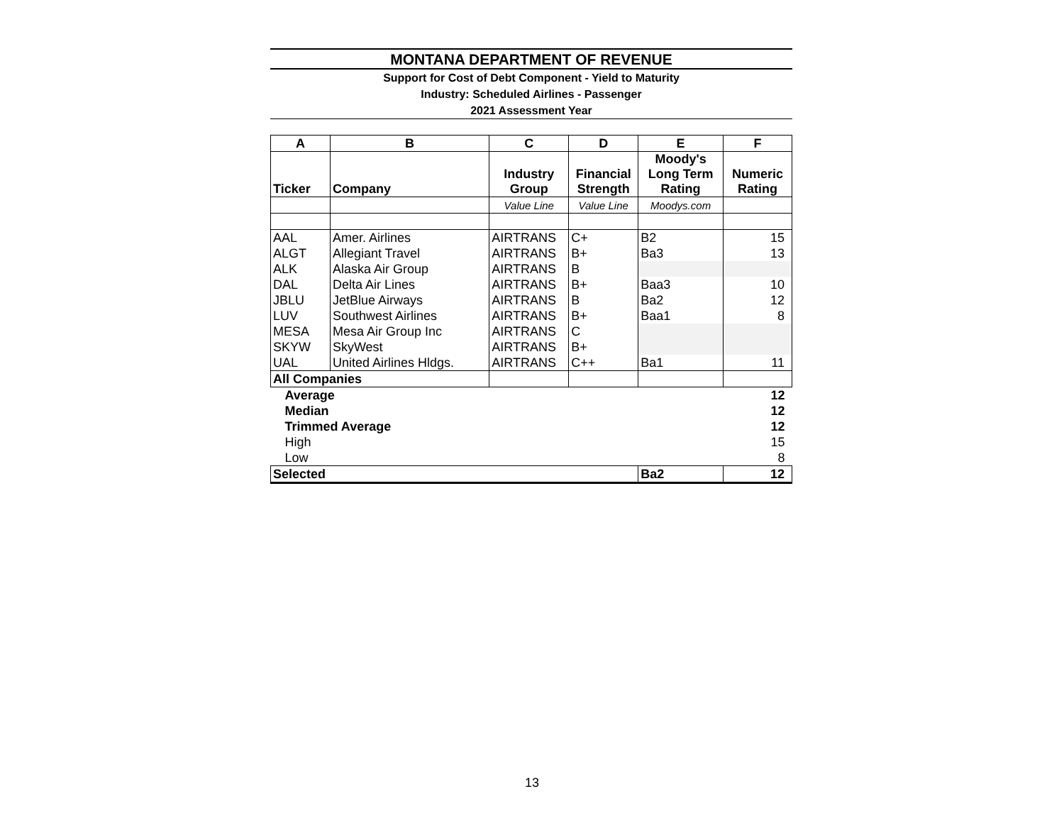MONTANA DEPARTMENT OF REVENUE
Support for Cost of Debt Component - Yield to Maturity
Industry: Scheduled Airlines - Passenger
2021 Assessment Year
| A | B | C | D | E | F |
| --- | --- | --- | --- | --- | --- |
| Ticker | Company | Industry Group | Financial Strength | Moody's Long Term Rating | Numeric Rating |
| | | Value Line | Value Line | Moodys.com | |
| AAL | Amer. Airlines | AIRTRANS | C+ | B2 | 15 |
| ALGT | Allegiant Travel | AIRTRANS | B+ | Ba3 | 13 |
| ALK | Alaska Air Group | AIRTRANS | B | | |
| DAL | Delta Air Lines | AIRTRANS | B+ | Baa3 | 10 |
| JBLU | JetBlue Airways | AIRTRANS | B | Ba2 | 12 |
| LUV | Southwest Airlines | AIRTRANS | B+ | Baa1 | 8 |
| MESA | Mesa Air Group Inc | AIRTRANS | C | | |
| SKYW | SkyWest | AIRTRANS | B+ | | |
| UAL | United Airlines Hldgs. | AIRTRANS | C++ | Ba1 | 11 |
| All Companies | | | | | |
| Average | | | | | 12 |
| Median | | | | | 12 |
| Trimmed Average | | | | | 12 |
| High | | | | | 15 |
| Low | | | | | 8 |
| Selected | | | | Ba2 | 12 |
13